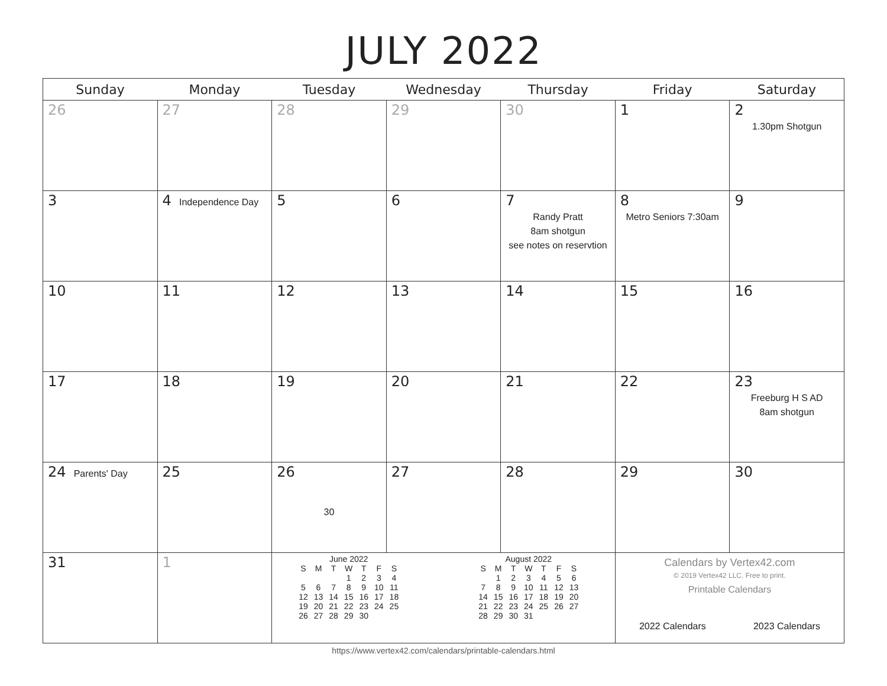JULY 2022
| Sunday | Monday | Tuesday | Wednesday | Thursday | Friday | Saturday |
| --- | --- | --- | --- | --- | --- | --- |
| 26 | 27 | 28 | 29 | 30 | 1 | 2 1.30pm Shotgun |
| 3 | 4 Independence Day | 5 | 6 | 7 Randy Pratt 8am shotgun see notes on reservtion | 8 Metro Seniors 7:30am | 9 |
| 10 | 11 | 12 | 13 | 14 | 15 | 16 |
| 17 | 18 | 19 | 20 | 21 | 22 | 23 Freeburg H S AD 8am shotgun |
| 24 Parents' Day | 25 | 26 30 | 27 | 28 | 29 | 30 |
| 31 | 1 | June 2022 / S / M / T / W / T / F / S / / / / / 1 / 2 / 3 / 4 / / 5 / 6 / 7 / 8 / 9 / 10 / 11 / / 12 / 13 / 14 / 15 / 16 / 17 / 18 / / 19 / 20 / 21 / 22 / 23 / 24 / 25 / / 26 / 27 / 28 / 29 / 30 / / / August 2022 / S / M / T / W / T / F / S / / / 1 / 2 / 3 / 4 / 5 / 6 / / 7 / 8 / 9 / 10 / 11 / 12 / 13 / / 14 / 15 / 16 / 17 / 18 / 19 / 20 / / 21 / 22 / 23 / 24 / 25 / 26 / 27 / / 28 / 29 / 30 / 31 / / / / | | | Calendars by Vertex42.com © 2019 Vertex42 LLC. Free to print. Printable Calendars 2022 Calendars 2023 Calendars | |
https://www.vertex42.com/calendars/printable-calendars.html